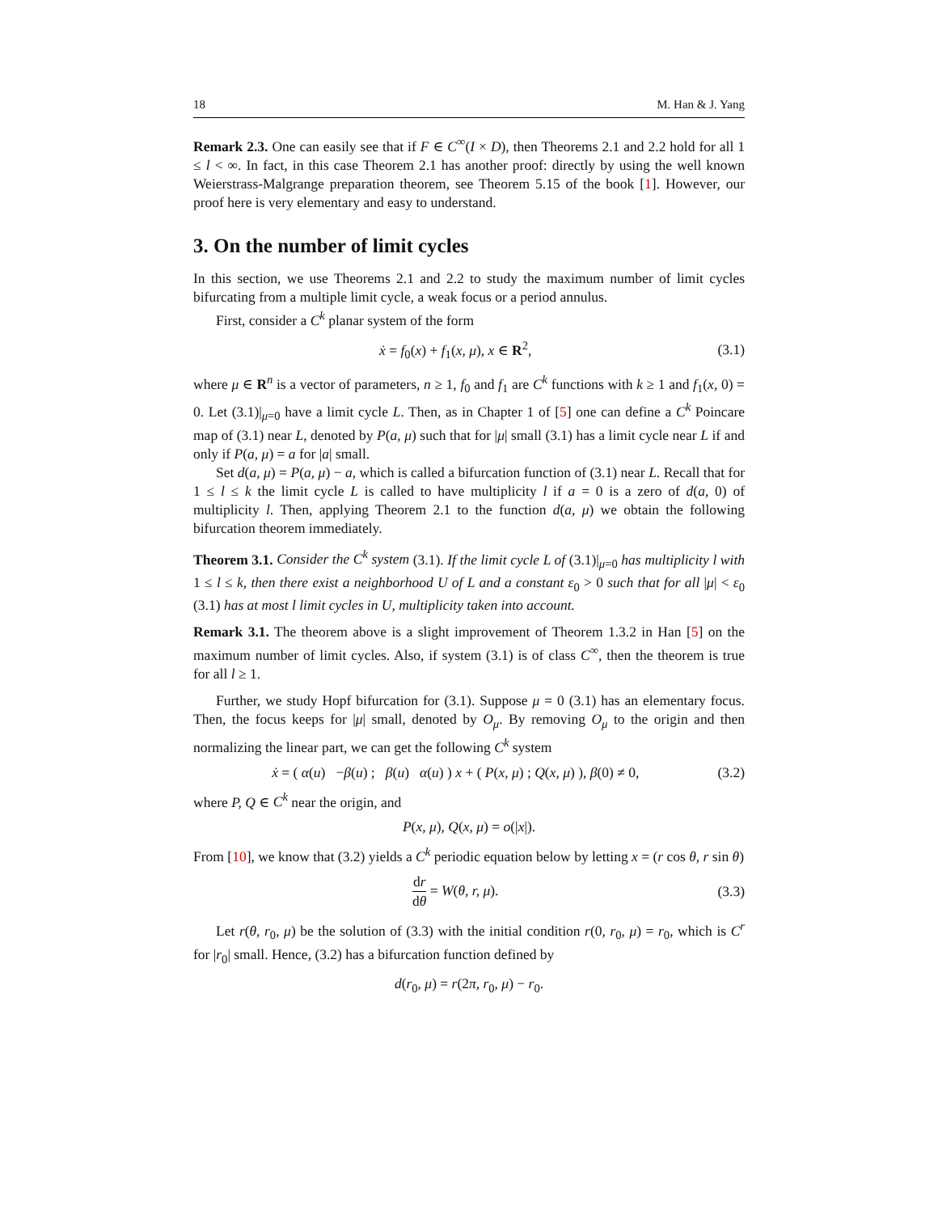18 M. Han & J. Yang
Remark 2.3. One can easily see that if F ∈ C<sup>∞</sup>(I × D), then Theorems 2.1 and 2.2 hold for all 1 ≤ l < ∞. In fact, in this case Theorem 2.1 has another proof: directly by using the well known Weierstrass-Malgrange preparation theorem, see Theorem 5.15 of the book [1]. However, our proof here is very elementary and easy to understand.
3. On the number of limit cycles
In this section, we use Theorems 2.1 and 2.2 to study the maximum number of limit cycles bifurcating from a multiple limit cycle, a weak focus or a period annulus.
First, consider a C<sup>k</sup> planar system of the form
ẋ = f<sub>0</sub>(x) + f<sub>1</sub>(x, μ), x ∈ R<sup>2</sup>, (3.1)
where μ ∈ R<sup>n</sup> is a vector of parameters, n ≥ 1, f<sub>0</sub> and f<sub>1</sub> are C<sup>k</sup> functions with k ≥ 1 and f<sub>1</sub>(x, 0) = 0. Let (3.1)|<sub>μ=0</sub> have a limit cycle L. Then, as in Chapter 1 of [5] one can define a C<sup>k</sup> Poincare map of (3.1) near L, denoted by P(a, μ) such that for |μ| small (3.1) has a limit cycle near L if and only if P(a, μ) = a for |a| small.
Set d(a, μ) = P(a, μ) − a, which is called a bifurcation function of (3.1) near L. Recall that for 1 ≤ l ≤ k the limit cycle L is called to have multiplicity l if a = 0 is a zero of d(a, 0) of multiplicity l. Then, applying Theorem 2.1 to the function d(a, μ) we obtain the following bifurcation theorem immediately.
Theorem 3.1. Consider the C<sup>k</sup> system (3.1). If the limit cycle L of (3.1)|<sub>μ=0</sub> has multiplicity l with 1 ≤ l ≤ k, then there exist a neighborhood U of L and a constant ε<sub>0</sub> > 0 such that for all |μ| < ε<sub>0</sub> (3.1) has at most l limit cycles in U, multiplicity taken into account.
Remark 3.1. The theorem above is a slight improvement of Theorem 1.3.2 in Han [5] on the maximum number of limit cycles. Also, if system (3.1) is of class C<sup>∞</sup>, then the theorem is true for all l ≥ 1.
Further, we study Hopf bifurcation for (3.1). Suppose μ = 0 (3.1) has an elementary focus. Then, the focus keeps for |μ| small, denoted by O<sub>μ</sub>. By removing O<sub>μ</sub> to the origin and then normalizing the linear part, we can get the following C<sup>k</sup> system
ẋ = ( α(u) −β(u) ; β(u) α(u) ) x + ( P(x, μ) ; Q(x, μ) ), β(0) ≠ 0, (3.2)
where P, Q ∈ C<sup>k</sup> near the origin, and
P(x, μ), Q(x, μ) = o(|x|).
From [10], we know that (3.2) yields a C<sup>k</sup> periodic equation below by letting x = (r cos θ, r sin θ)
dr dθ = W(θ, r, μ). (3.3)
Let r(θ, r<sub>0</sub>, μ) be the solution of (3.3) with the initial condition r(0, r<sub>0</sub>, μ) = r<sub>0</sub>, which is C<sup>r</sup> for |r<sub>0</sub>| small. Hence, (3.2) has a bifurcation function defined by
d(r<sub>0</sub>, μ) = r(2π, r<sub>0</sub>, μ) − r<sub>0</sub>.